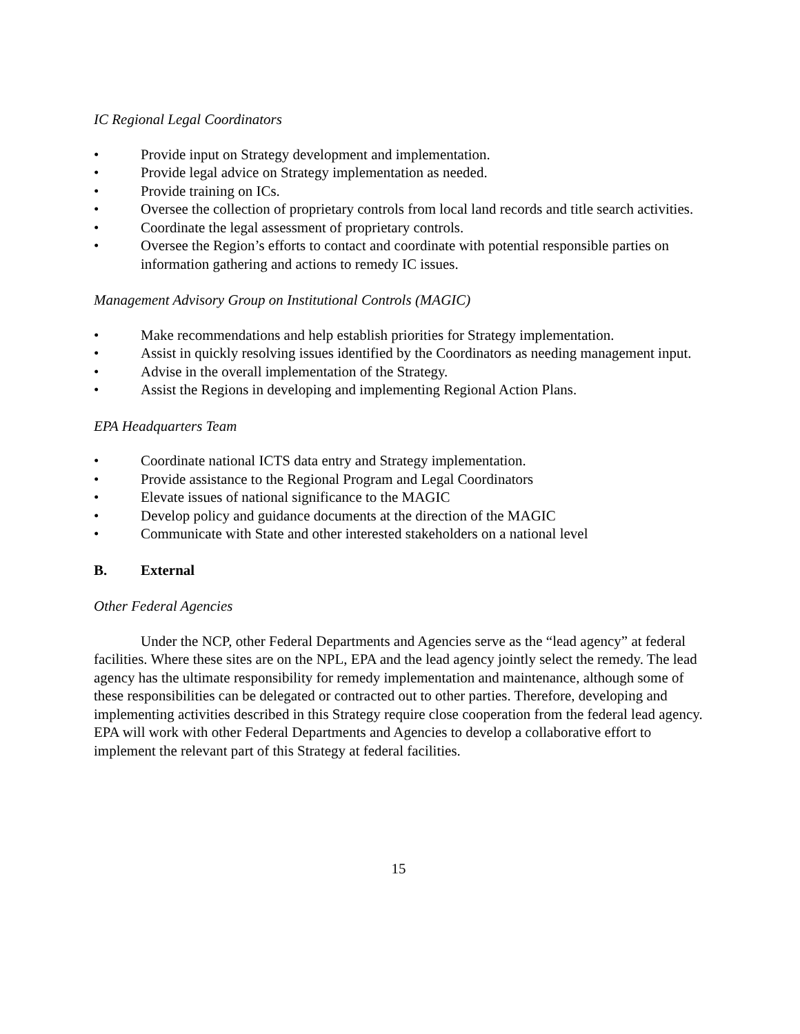IC Regional Legal Coordinators
• Provide input on Strategy development and implementation.
• Provide legal advice on Strategy implementation as needed.
• Provide training on ICs.
• Oversee the collection of proprietary controls from local land records and title search activities.
• Coordinate the legal assessment of proprietary controls.
• Oversee the Region’s efforts to contact and coordinate with potential responsible parties on information gathering and actions to remedy IC issues.
Management Advisory Group on Institutional Controls (MAGIC)
• Make recommendations and help establish priorities for Strategy implementation.
• Assist in quickly resolving issues identified by the Coordinators as needing management input.
• Advise in the overall implementation of the Strategy.
• Assist the Regions in developing and implementing Regional Action Plans.
EPA Headquarters Team
• Coordinate national ICTS data entry and Strategy implementation.
• Provide assistance to the Regional Program and Legal Coordinators
• Elevate issues of national significance to the MAGIC
• Develop policy and guidance documents at the direction of the MAGIC
• Communicate with State and other interested stakeholders on a national level
B. External
Other Federal Agencies
Under the NCP, other Federal Departments and Agencies serve as the “lead agency” at federal facilities. Where these sites are on the NPL, EPA and the lead agency jointly select the remedy. The lead agency has the ultimate responsibility for remedy implementation and maintenance, although some of these responsibilities can be delegated or contracted out to other parties. Therefore, developing and implementing activities described in this Strategy require close cooperation from the federal lead agency. EPA will work with other Federal Departments and Agencies to develop a collaborative effort to implement the relevant part of this Strategy at federal facilities.
15